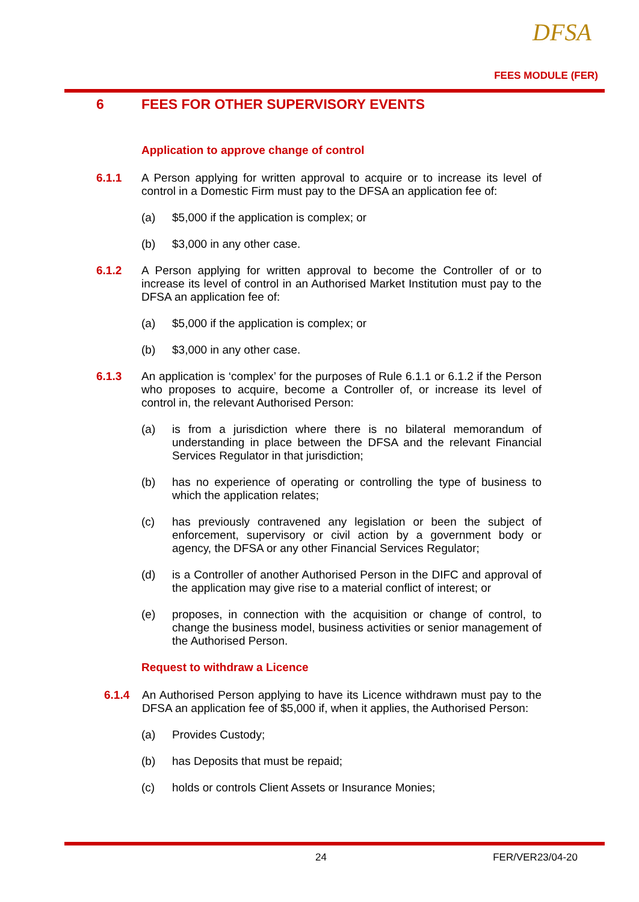DFSA
FEES MODULE (FER)
6 FEES FOR OTHER SUPERVISORY EVENTS
Application to approve change of control
6.1.1 A Person applying for written approval to acquire or to increase its level of control in a Domestic Firm must pay to the DFSA an application fee of:
(a) $5,000 if the application is complex; or
(b) $3,000 in any other case.
6.1.2 A Person applying for written approval to become the Controller of or to increase its level of control in an Authorised Market Institution must pay to the DFSA an application fee of:
(a) $5,000 if the application is complex; or
(b) $3,000 in any other case.
6.1.3 An application is ‘complex’ for the purposes of Rule 6.1.1 or 6.1.2 if the Person who proposes to acquire, become a Controller of, or increase its level of control in, the relevant Authorised Person:
(a) is from a jurisdiction where there is no bilateral memorandum of understanding in place between the DFSA and the relevant Financial Services Regulator in that jurisdiction;
(b) has no experience of operating or controlling the type of business to which the application relates;
(c) has previously contravened any legislation or been the subject of enforcement, supervisory or civil action by a government body or agency, the DFSA or any other Financial Services Regulator;
(d) is a Controller of another Authorised Person in the DIFC and approval of the application may give rise to a material conflict of interest; or
(e) proposes, in connection with the acquisition or change of control, to change the business model, business activities or senior management of the Authorised Person.
Request to withdraw a Licence
6.1.4 An Authorised Person applying to have its Licence withdrawn must pay to the DFSA an application fee of $5,000 if, when it applies, the Authorised Person:
(a) Provides Custody;
(b) has Deposits that must be repaid;
(c) holds or controls Client Assets or Insurance Monies;
24 FER/VER23/04-20